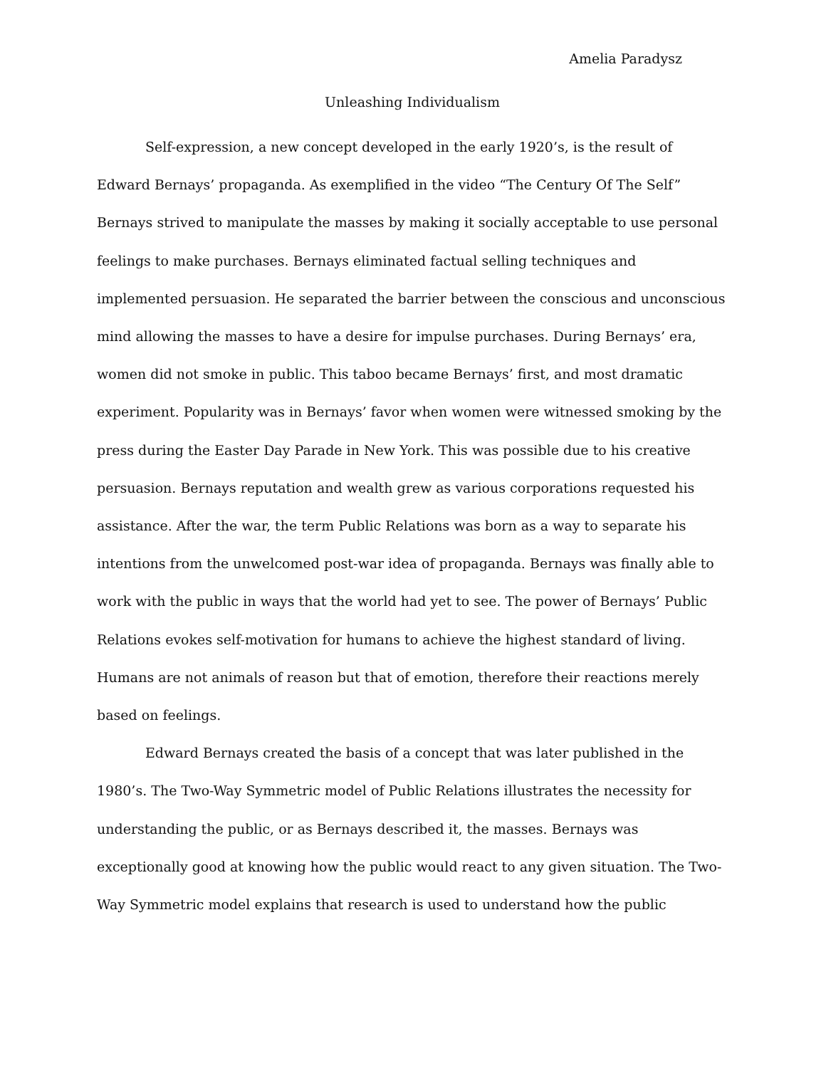Amelia Paradysz
Unleashing Individualism
Self-expression, a new concept developed in the early 1920’s, is the result of Edward Bernays’ propaganda. As exemplified in the video “The Century Of The Self” Bernays strived to manipulate the masses by making it socially acceptable to use personal feelings to make purchases. Bernays eliminated factual selling techniques and implemented persuasion. He separated the barrier between the conscious and unconscious mind allowing the masses to have a desire for impulse purchases. During Bernays’ era, women did not smoke in public. This taboo became Bernays’ first, and most dramatic experiment. Popularity was in Bernays’ favor when women were witnessed smoking by the press during the Easter Day Parade in New York. This was possible due to his creative persuasion. Bernays reputation and wealth grew as various corporations requested his assistance. After the war, the term Public Relations was born as a way to separate his intentions from the unwelcomed post-war idea of propaganda. Bernays was finally able to work with the public in ways that the world had yet to see. The power of Bernays’ Public Relations evokes self-motivation for humans to achieve the highest standard of living. Humans are not animals of reason but that of emotion, therefore their reactions merely based on feelings.
Edward Bernays created the basis of a concept that was later published in the 1980’s. The Two-Way Symmetric model of Public Relations illustrates the necessity for understanding the public, or as Bernays described it, the masses. Bernays was exceptionally good at knowing how the public would react to any given situation. The Two-Way Symmetric model explains that research is used to understand how the public